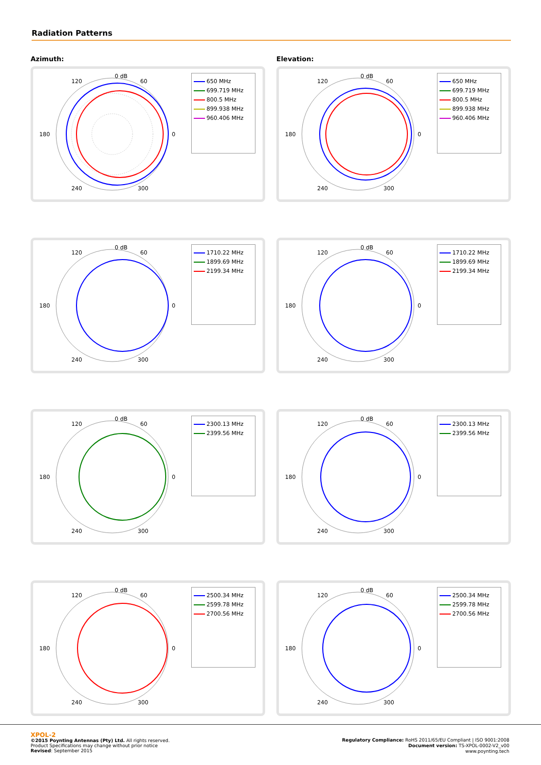Radiation Patterns
Azimuth:
0 dB
60
120
180
0
240
300
650 MHz
699.719 MHz
800.5 MHz
899.938 MHz
960.406 MHz
Elevation:
0 dB
60
120
180
0
240
300
650 MHz
699.719 MHz
800.5 MHz
899.938 MHz
960.406 MHz
0 dB
60
120
180
0
240
300
1710.22 MHz
1899.69 MHz
2199.34 MHz
0 dB
60
120
180
0
240
300
1710.22 MHz
1899.69 MHz
2199.34 MHz
0 dB
60
120
180
0
240
300
2300.13 MHz
2399.56 MHz
0 dB
60
120
180
0
240
300
2300.13 MHz
2399.56 MHz
0 dB
60
120
180
0
240
300
2500.34 MHz
2599.78 MHz
2700.56 MHz
0 dB
60
120
180
0
240
300
2500.34 MHz
2599.78 MHz
2700.56 MHz
XPOL-2
©2015 Poynting Antennas (Pty) Ltd. All rights reserved.
Product Specifications may change without prior notice
Revised: September 2015
Regulatory Compliance: RoHS 2011/65/EU Compliant | ISO 9001:2008
Document version: TS-XPOL-0002-V2_v00
www.poynting.tech